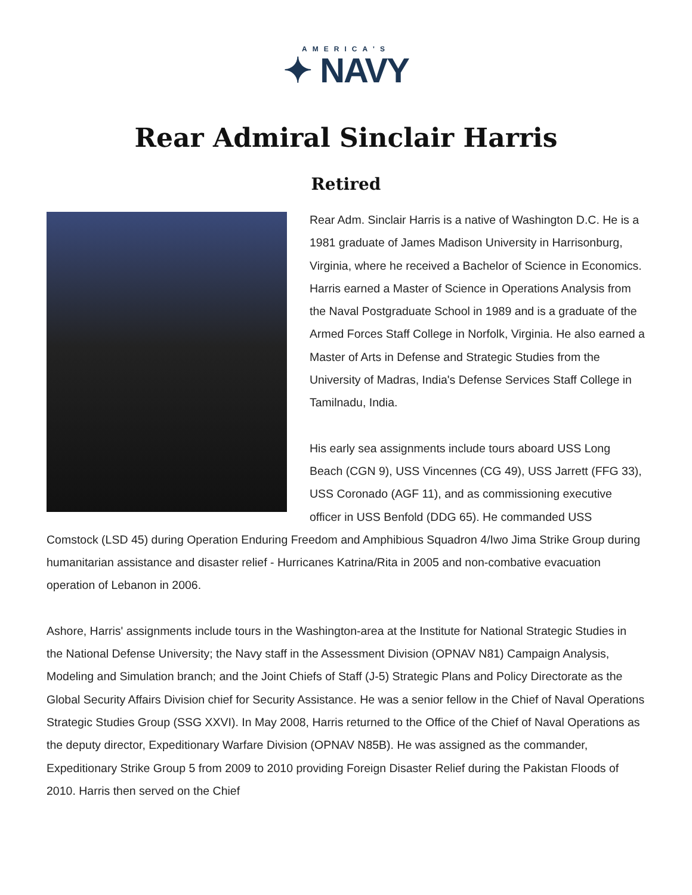AMERICA'S
✦ NAVY
Rear Admiral Sinclair Harris
Retired
Rear Adm. Sinclair Harris is a native of Washington D.C. He is a 1981 graduate of James Madison University in Harrisonburg, Virginia, where he received a Bachelor of Science in Economics. Harris earned a Master of Science in Operations Analysis from the Naval Postgraduate School in 1989 and is a graduate of the Armed Forces Staff College in Norfolk, Virginia. He also earned a Master of Arts in Defense and Strategic Studies from the University of Madras, India's Defense Services Staff College in Tamilnadu, India.
His early sea assignments include tours aboard USS Long Beach (CGN 9), USS Vincennes (CG 49), USS Jarrett (FFG 33), USS Coronado (AGF 11), and as commissioning executive officer in USS Benfold (DDG 65). He commanded USS Comstock (LSD 45) during Operation Enduring Freedom and Amphibious Squadron 4/Iwo Jima Strike Group during humanitarian assistance and disaster relief - Hurricanes Katrina/Rita in 2005 and non-combative evacuation operation of Lebanon in 2006.
Ashore, Harris' assignments include tours in the Washington-area at the Institute for National Strategic Studies in the National Defense University; the Navy staff in the Assessment Division (OPNAV N81) Campaign Analysis, Modeling and Simulation branch; and the Joint Chiefs of Staff (J-5) Strategic Plans and Policy Directorate as the Global Security Affairs Division chief for Security Assistance. He was a senior fellow in the Chief of Naval Operations Strategic Studies Group (SSG XXVI). In May 2008, Harris returned to the Office of the Chief of Naval Operations as the deputy director, Expeditionary Warfare Division (OPNAV N85B). He was assigned as the commander, Expeditionary Strike Group 5 from 2009 to 2010 providing Foreign Disaster Relief during the Pakistan Floods of 2010. Harris then served on the Chief